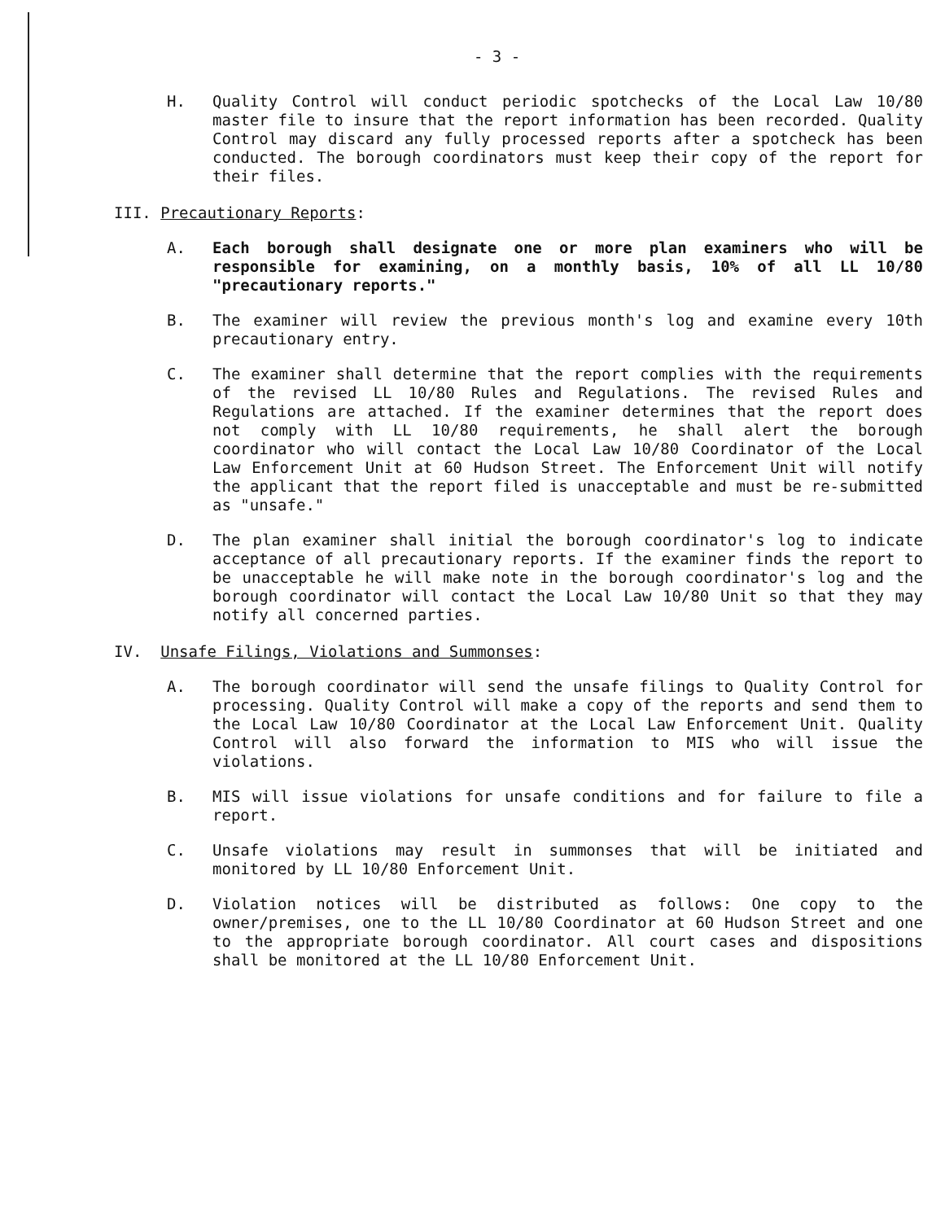- 3 -
H. Quality Control will conduct periodic spotchecks of the Local Law 10/80 master file to insure that the report information has been recorded. Quality Control may discard any fully processed reports after a spotcheck has been conducted. The borough coordinators must keep their copy of the report for their files.
III. Precautionary Reports:
A. Each borough shall designate one or more plan examiners who will be responsible for examining, on a monthly basis, 10% of all LL 10/80 "precautionary reports."
B. The examiner will review the previous month's log and examine every 10th precautionary entry.
C. The examiner shall determine that the report complies with the requirements of the revised LL 10/80 Rules and Regulations. The revised Rules and Regulations are attached. If the examiner determines that the report does not comply with LL 10/80 requirements, he shall alert the borough coordinator who will contact the Local Law 10/80 Coordinator of the Local Law Enforcement Unit at 60 Hudson Street. The Enforcement Unit will notify the applicant that the report filed is unacceptable and must be re-submitted as "unsafe."
D. The plan examiner shall initial the borough coordinator's log to indicate acceptance of all precautionary reports. If the examiner finds the report to be unacceptable he will make note in the borough coordinator's log and the borough coordinator will contact the Local Law 10/80 Unit so that they may notify all concerned parties.
IV. Unsafe Filings, Violations and Summonses:
A. The borough coordinator will send the unsafe filings to Quality Control for processing. Quality Control will make a copy of the reports and send them to the Local Law 10/80 Coordinator at the Local Law Enforcement Unit. Quality Control will also forward the information to MIS who will issue the violations.
B. MIS will issue violations for unsafe conditions and for failure to file a report.
C. Unsafe violations may result in summonses that will be initiated and monitored by LL 10/80 Enforcement Unit.
D. Violation notices will be distributed as follows: One copy to the owner/premises, one to the LL 10/80 Coordinator at 60 Hudson Street and one to the appropriate borough coordinator. All court cases and dispositions shall be monitored at the LL 10/80 Enforcement Unit.